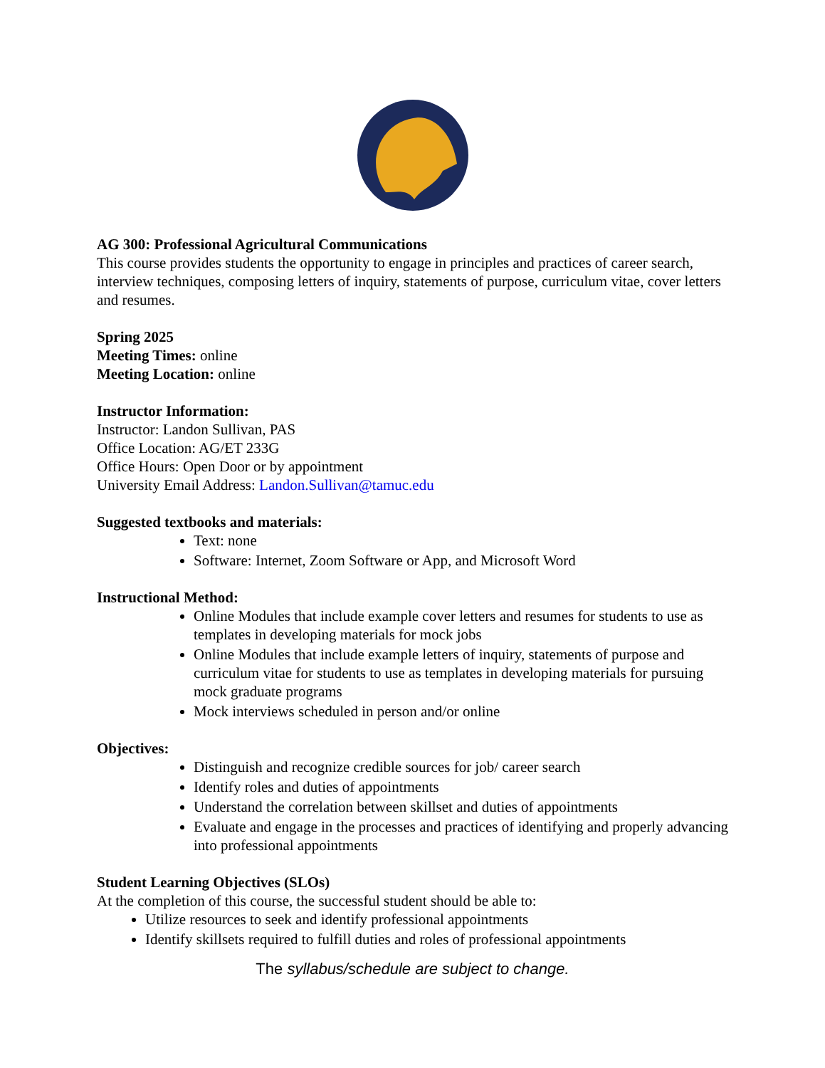AG 300: Professional Agricultural Communications
This course provides students the opportunity to engage in principles and practices of career search, interview techniques, composing letters of inquiry, statements of purpose, curriculum vitae, cover letters and resumes.
Spring 2025
Meeting Times: online
Meeting Location: online
Instructor Information:
Instructor: Landon Sullivan, PAS
Office Location: AG/ET 233G
Office Hours: Open Door or by appointment
University Email Address: Landon.Sullivan@tamuc.edu
Suggested textbooks and materials:
Text: none
Software: Internet, Zoom Software or App, and Microsoft Word
Instructional Method:
Online Modules that include example cover letters and resumes for students to use as templates in developing materials for mock jobs
Online Modules that include example letters of inquiry, statements of purpose and curriculum vitae for students to use as templates in developing materials for pursuing mock graduate programs
Mock interviews scheduled in person and/or online
Objectives:
Distinguish and recognize credible sources for job/ career search
Identify roles and duties of appointments
Understand the correlation between skillset and duties of appointments
Evaluate and engage in the processes and practices of identifying and properly advancing into professional appointments
Student Learning Objectives (SLOs)
At the completion of this course, the successful student should be able to:
Utilize resources to seek and identify professional appointments
Identify skillsets required to fulfill duties and roles of professional appointments
The syllabus/schedule are subject to change.